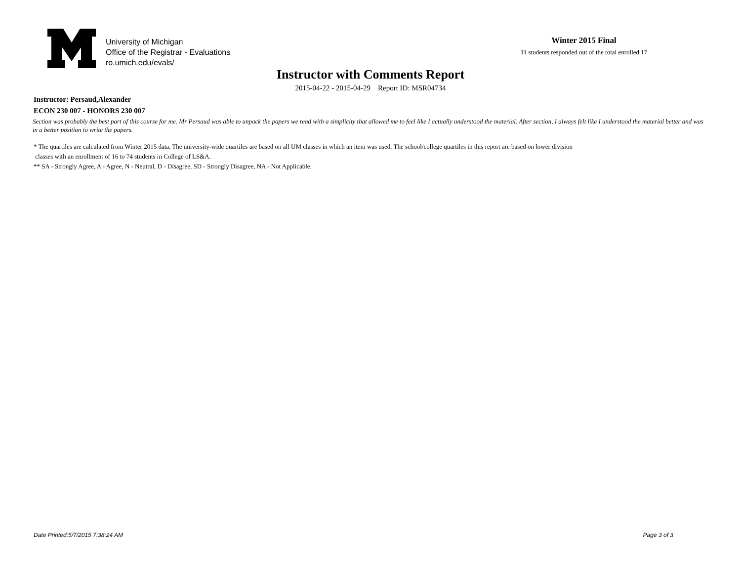University of Michigan
Office of the Registrar - Evaluations
ro.umich.edu/evals/
Winter 2015 Final
11 students responded out of the total enrolled 17
Instructor with Comments Report
2015-04-22 - 2015-04-29 Report ID: MSR04734
Instructor: Persaud,Alexander
ECON 230 007 - HONORS 230 007
Section was probably the best part of this course for me. Mr Persaud was able to unpack the papers we read with a simplicity that allowed me to feel like I actually understood the material. After section, I always felt like I understood the material better and was in a better position to write the papers.
* The quartiles are calculated from Winter 2015 data. The university-wide quartiles are based on all UM classes in which an item was used. The school/college quartiles in this report are based on lower division
classes with an enrollment of 16 to 74 students in College of LS&A.
** SA - Strongly Agree, A - Agree, N - Neutral, D - Disagree, SD - Strongly Disagree, NA - Not Applicable.
Date Printed:5/7/2015 7:38:24 AM Page 3 of 3